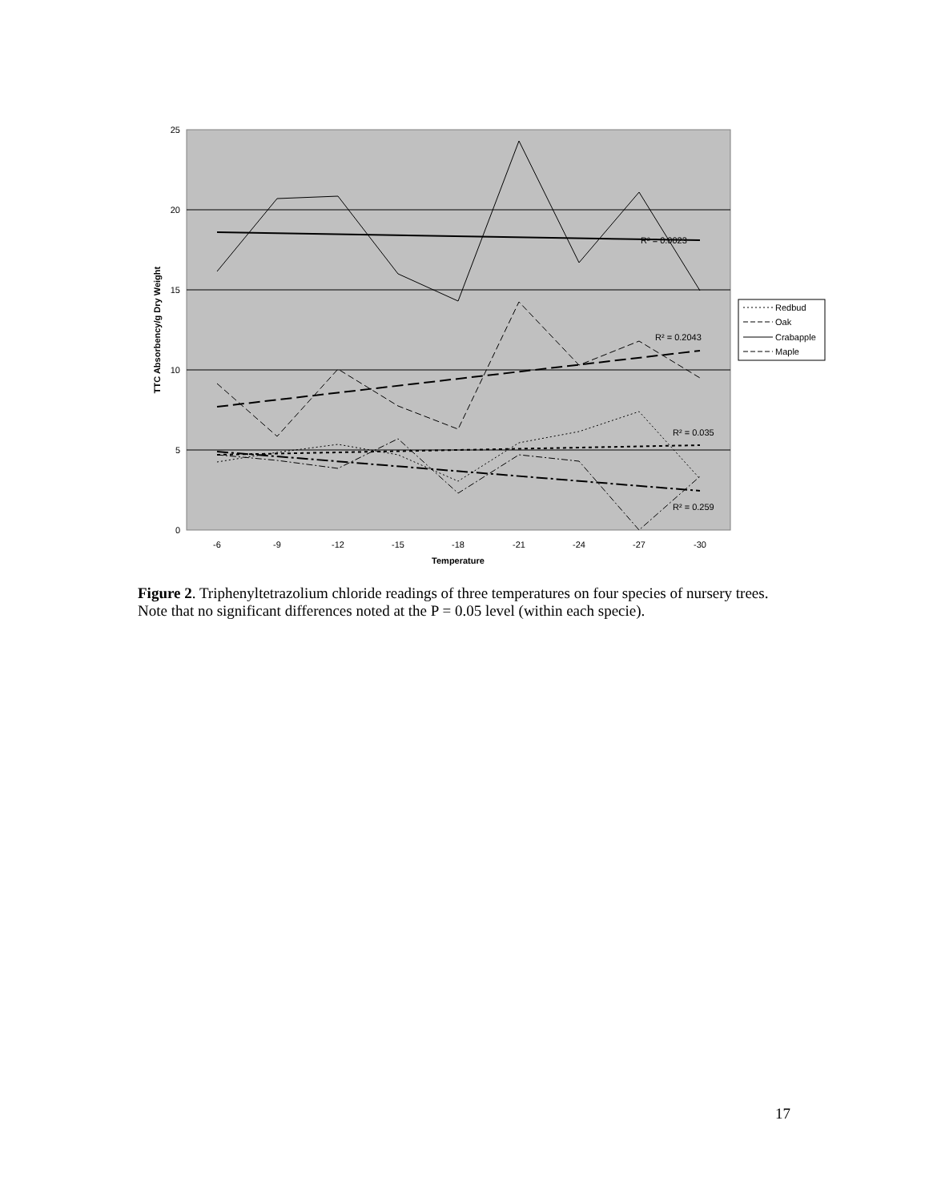25
20
15
10
5
0
-6
-9
-12
-15
-18
-21
-24
-27
-30
Temperature
TTC Absorbency/g Dry Weight
R² = 0.0023
R² = 0.2043
R² = 0.035
R² = 0.259
Redbud
Oak
Crabapple
Maple
Figure 2. Triphenyltetrazolium chloride readings of three temperatures on four species of nursery trees. Note that no significant differences noted at the P = 0.05 level (within each specie).
17